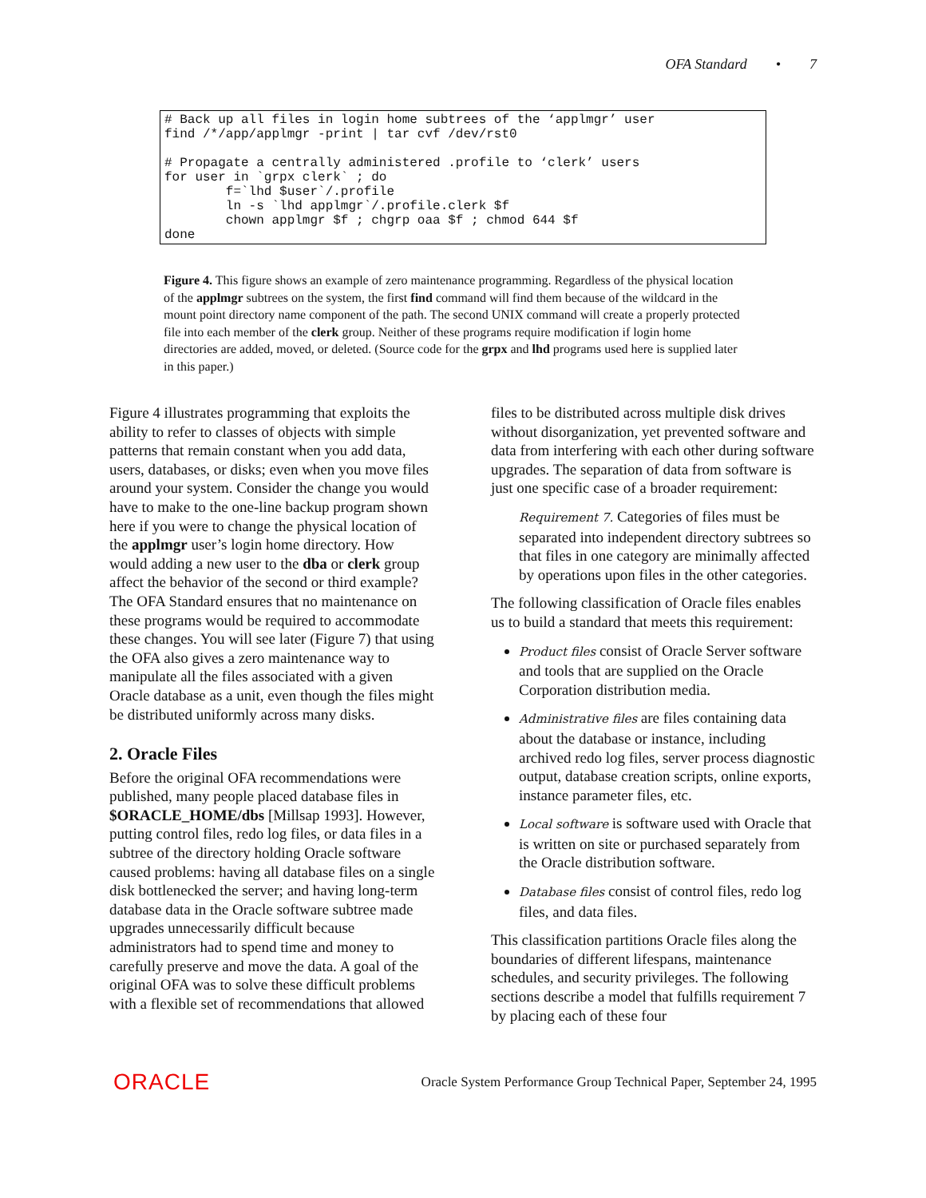OFA Standard • 7
# Back up all files in login home subtrees of the ‘applmgr’ user find /*/app/applmgr -print | tar cvf /dev/rst0 # Propagate a centrally administered .profile to ‘clerk’ users for user in `grpx clerk` ; do f=`lhd $user`/.profile ln -s `lhd applmgr`/.profile.clerk $f chown applmgr $f ; chgrp oaa $f ; chmod 644 $f done
Figure 4. This figure shows an example of zero maintenance programming. Regardless of the physical location of the applmgr subtrees on the system, the first find command will find them because of the wildcard in the mount point directory name component of the path. The second UNIX command will create a properly protected file into each member of the clerk group. Neither of these programs require modification if login home directories are added, moved, or deleted. (Source code for the grpx and lhd programs used here is supplied later in this paper.)
Figure 4 illustrates programming that exploits the ability to refer to classes of objects with simple patterns that remain constant when you add data, users, databases, or disks; even when you move files around your system. Consider the change you would have to make to the one-line backup program shown here if you were to change the physical location of the applmgr user’s login home directory. How would adding a new user to the dba or clerk group affect the behavior of the second or third example? The OFA Standard ensures that no maintenance on these programs would be required to accommodate these changes. You will see later (Figure 7) that using the OFA also gives a zero maintenance way to manipulate all the files associated with a given Oracle database as a unit, even though the files might be distributed uniformly across many disks.
2. Oracle Files
Before the original OFA recommendations were published, many people placed database files in $ORACLE_HOME/dbs [Millsap 1993]. However, putting control files, redo log files, or data files in a subtree of the directory holding Oracle software caused problems: having all database files on a single disk bottlenecked the server; and having long-term database data in the Oracle software subtree made upgrades unnecessarily difficult because administrators had to spend time and money to carefully preserve and move the data. A goal of the original OFA was to solve these difficult problems with a flexible set of recommendations that allowed
files to be distributed across multiple disk drives without disorganization, yet prevented software and data from interfering with each other during software upgrades. The separation of data from software is just one specific case of a broader requirement:
Requirement 7. Categories of files must be separated into independent directory subtrees so that files in one category are minimally affected by operations upon files in the other categories.
The following classification of Oracle files enables us to build a standard that meets this requirement:
Product files consist of Oracle Server software and tools that are supplied on the Oracle Corporation distribution media.
Administrative files are files containing data about the database or instance, including archived redo log files, server process diagnostic output, database creation scripts, online exports, instance parameter files, etc.
Local software is software used with Oracle that is written on site or purchased separately from the Oracle distribution software.
Database files consist of control files, redo log files, and data files.
This classification partitions Oracle files along the boundaries of different lifespans, maintenance schedules, and security privileges. The following sections describe a model that fulfills requirement 7 by placing each of these four
ORACLE Oracle System Performance Group Technical Paper, September 24, 1995